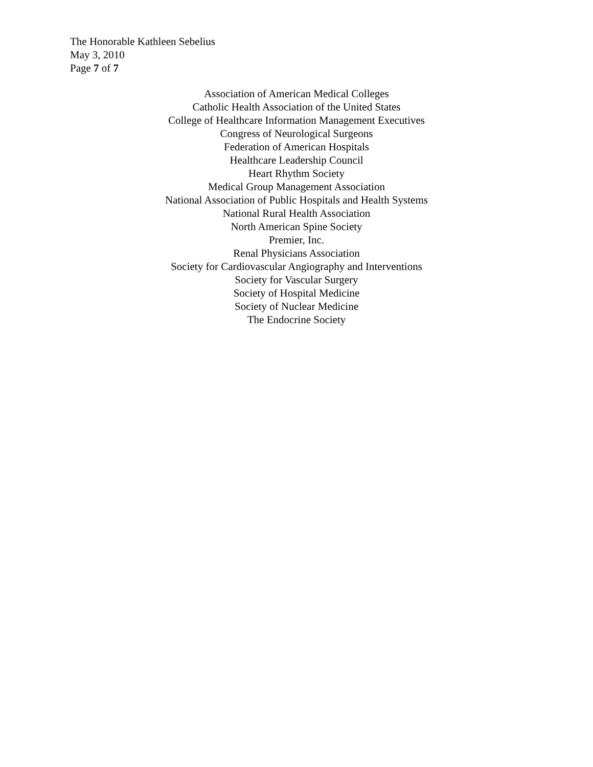The Honorable Kathleen Sebelius
May 3, 2010
Page 7 of 7
Association of American Medical Colleges
Catholic Health Association of the United States
College of Healthcare Information Management Executives
Congress of Neurological Surgeons
Federation of American Hospitals
Healthcare Leadership Council
Heart Rhythm Society
Medical Group Management Association
National Association of Public Hospitals and Health Systems
National Rural Health Association
North American Spine Society
Premier, Inc.
Renal Physicians Association
Society for Cardiovascular Angiography and Interventions
Society for Vascular Surgery
Society of Hospital Medicine
Society of Nuclear Medicine
The Endocrine Society